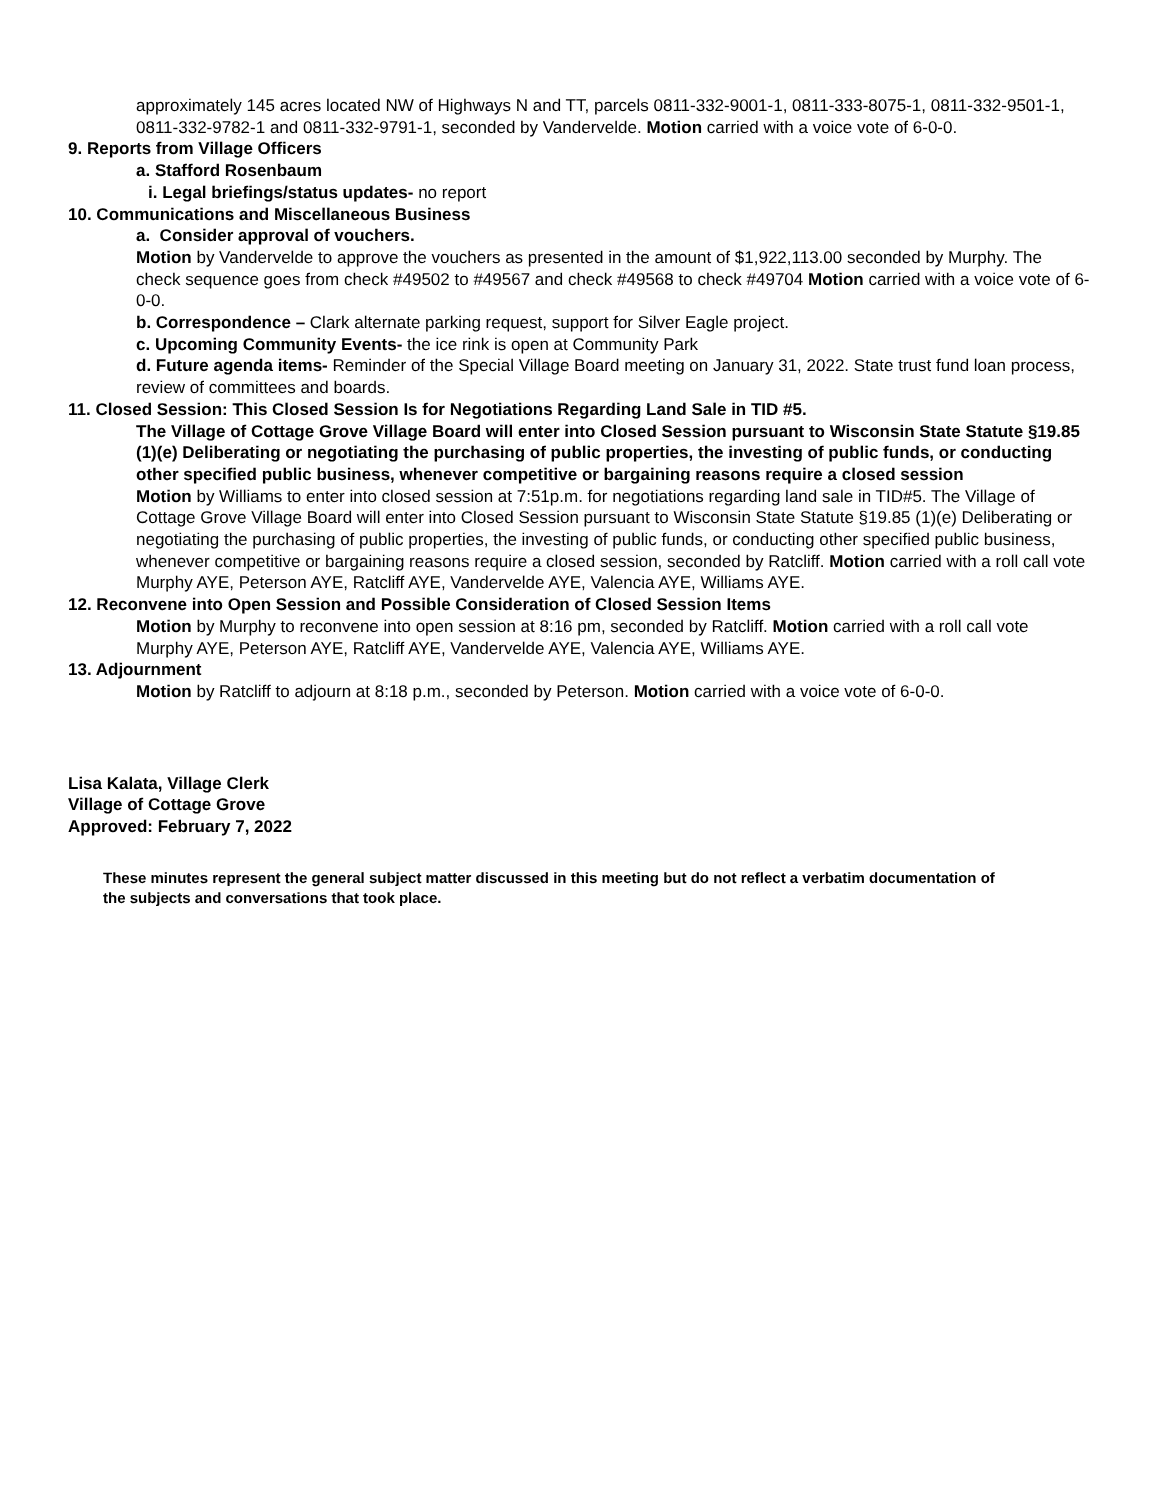approximately 145 acres located NW of Highways N and TT, parcels 0811-332-9001-1, 0811-333-8075-1, 0811-332-9501-1, 0811-332-9782-1 and 0811-332-9791-1, seconded by Vandervelde. Motion carried with a voice vote of 6-0-0.
9. Reports from Village Officers
a. Stafford Rosenbaum
i. Legal briefings/status updates- no report
10. Communications and Miscellaneous Business
a. Consider approval of vouchers.
Motion by Vandervelde to approve the vouchers as presented in the amount of $1,922,113.00 seconded by Murphy. The check sequence goes from check #49502 to #49567 and check #49568 to check #49704 Motion carried with a voice vote of 6-0-0.
b. Correspondence – Clark alternate parking request, support for Silver Eagle project.
c. Upcoming Community Events- the ice rink is open at Community Park
d. Future agenda items- Reminder of the Special Village Board meeting on January 31, 2022. State trust fund loan process, review of committees and boards.
11. Closed Session: This Closed Session Is for Negotiations Regarding Land Sale in TID #5.
The Village of Cottage Grove Village Board will enter into Closed Session pursuant to Wisconsin State Statute §19.85 (1)(e) Deliberating or negotiating the purchasing of public properties, the investing of public funds, or conducting other specified public business, whenever competitive or bargaining reasons require a closed session
Motion by Williams to enter into closed session at 7:51p.m. for negotiations regarding land sale in TID#5. The Village of Cottage Grove Village Board will enter into Closed Session pursuant to Wisconsin State Statute §19.85 (1)(e) Deliberating or negotiating the purchasing of public properties, the investing of public funds, or conducting other specified public business, whenever competitive or bargaining reasons require a closed session, seconded by Ratcliff. Motion carried with a roll call vote Murphy AYE, Peterson AYE, Ratcliff AYE, Vandervelde AYE, Valencia AYE, Williams AYE.
12. Reconvene into Open Session and Possible Consideration of Closed Session Items
Motion by Murphy to reconvene into open session at 8:16 pm, seconded by Ratcliff. Motion carried with a roll call vote Murphy AYE, Peterson AYE, Ratcliff AYE, Vandervelde AYE, Valencia AYE, Williams AYE.
13. Adjournment
Motion by Ratcliff to adjourn at 8:18 p.m., seconded by Peterson. Motion carried with a voice vote of 6-0-0.
Lisa Kalata, Village Clerk
Village of Cottage Grove
Approved: February 7, 2022
These minutes represent the general subject matter discussed in this meeting but do not reflect a verbatim documentation of the subjects and conversations that took place.